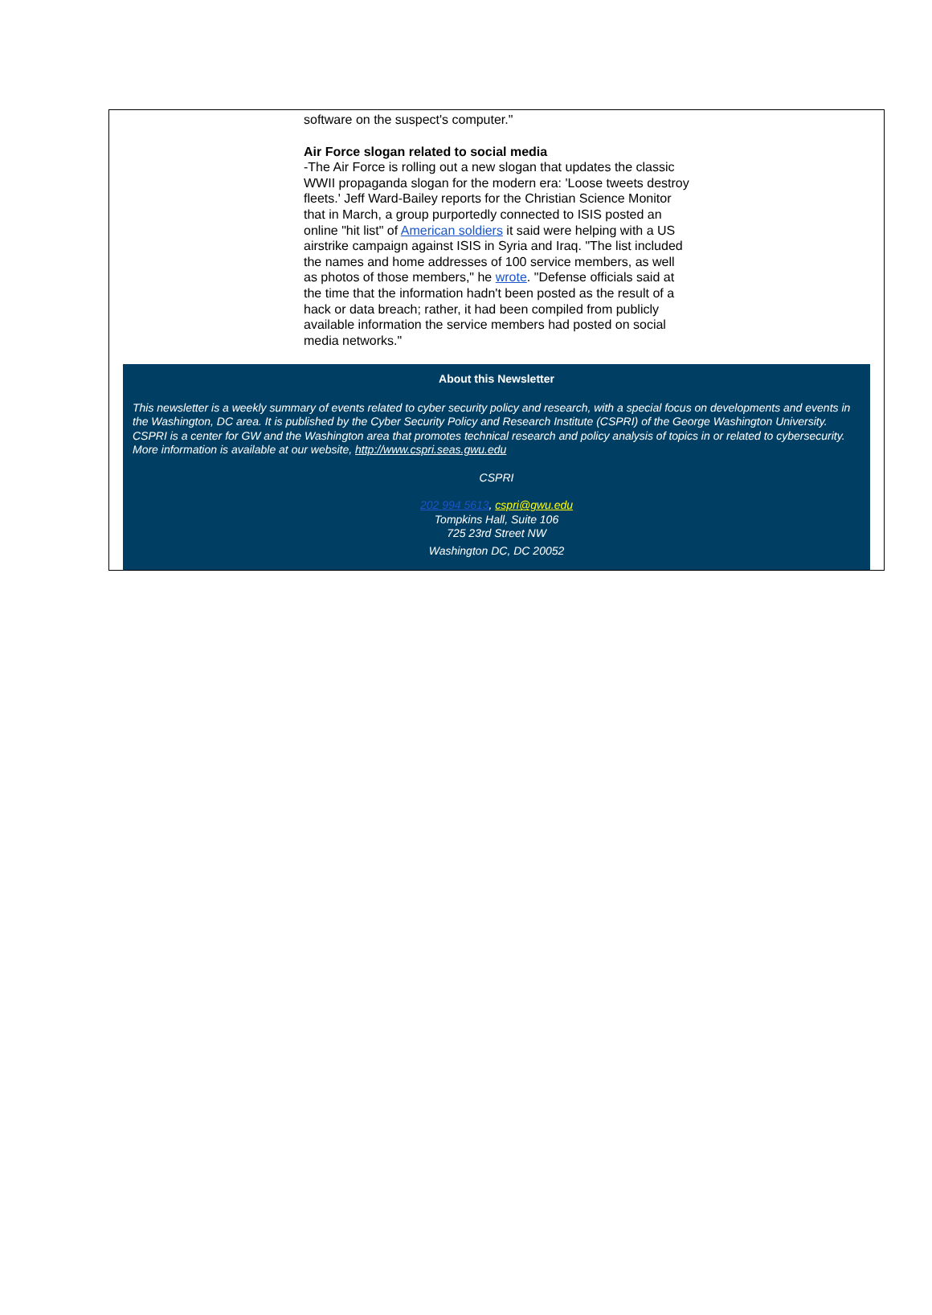software on the suspect's computer."
Air Force slogan related to social media
-The Air Force is rolling out a new slogan that updates the classic WWII propaganda slogan for the modern era: 'Loose tweets destroy fleets.' Jeff Ward-Bailey reports for the Christian Science Monitor that in March, a group purportedly connected to ISIS posted an online "hit list" of American soldiers it said were helping with a US airstrike campaign against ISIS in Syria and Iraq. "The list included the names and home addresses of 100 service members, as well as photos of those members," he wrote. "Defense officials said at the time that the information hadn't been posted as the result of a hack or data breach; rather, it had been compiled from publicly available information the service members had posted on social media networks."
About this Newsletter
This newsletter is a weekly summary of events related to cyber security policy and research, with a special focus on developments and events in the Washington, DC area. It is published by the Cyber Security Policy and Research Institute (CSPRI) of the George Washington University. CSPRI is a center for GW and the Washington area that promotes technical research and policy analysis of topics in or related to cybersecurity. More information is available at our website, http://www.cspri.seas.gwu.edu
CSPRI
202 994 5613, cspri@gwu.edu
Tompkins Hall, Suite 106
725 23rd Street NW
Washington DC, DC 20052